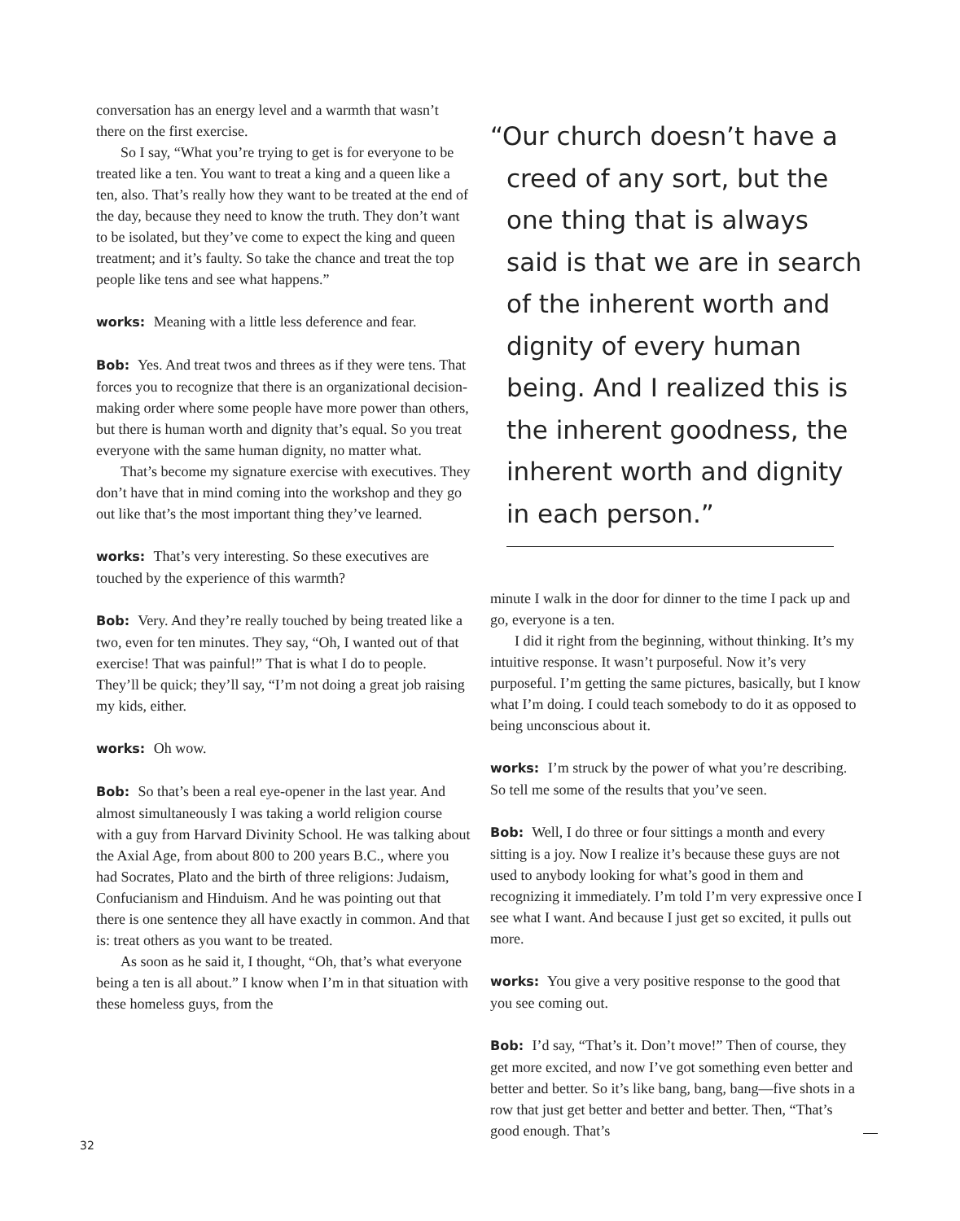conversation has an energy level and a warmth that wasn’t there on the first exercise.
So I say, “What you’re trying to get is for everyone to be treated like a ten. You want to treat a king and a queen like a ten, also. That’s really how they want to be treated at the end of the day, because they need to know the truth. They don’t want to be isolated, but they’ve come to expect the king and queen treatment; and it’s faulty. So take the chance and treat the top people like tens and see what happens.”
works: Meaning with a little less deference and fear.
Bob: Yes. And treat twos and threes as if they were tens. That forces you to recognize that there is an organizational decision-making order where some people have more power than others, but there is human worth and dignity that’s equal. So you treat everyone with the same human dignity, no matter what.
That’s become my signature exercise with executives. They don’t have that in mind coming into the workshop and they go out like that’s the most important thing they’ve learned.
works: That’s very interesting. So these executives are touched by the experience of this warmth?
Bob: Very. And they’re really touched by being treated like a two, even for ten minutes. They say, “Oh, I wanted out of that exercise! That was painful!” That is what I do to people. They’ll be quick; they’ll say, “I’m not doing a great job raising my kids, either.
works: Oh wow.
Bob: So that’s been a real eye-opener in the last year. And almost simultaneously I was taking a world religion course with a guy from Harvard Divinity School. He was talking about the Axial Age, from about 800 to 200 years B.C., where you had Socrates, Plato and the birth of three religions: Judaism, Confucianism and Hinduism. And he was pointing out that there is one sentence they all have exactly in common. And that is: treat others as you want to be treated.
As soon as he said it, I thought, “Oh, that’s what everyone being a ten is all about.” I know when I’m in that situation with these homeless guys, from the
“Our church doesn’t have a creed of any sort, but the one thing that is always said is that we are in search of the inherent worth and dignity of every human being. And I realized this is the inherent goodness, the inherent worth and dignity in each person.”
minute I walk in the door for dinner to the time I pack up and go, everyone is a ten.
I did it right from the beginning, without thinking. It’s my intuitive response. It wasn’t purposeful. Now it’s very purposeful. I’m getting the same pictures, basically, but I know what I’m doing. I could teach somebody to do it as opposed to being unconscious about it.
works: I’m struck by the power of what you’re describing. So tell me some of the results that you’ve seen.
Bob: Well, I do three or four sittings a month and every sitting is a joy. Now I realize it’s because these guys are not used to anybody looking for what’s good in them and recognizing it immediately. I’m told I’m very expressive once I see what I want. And because I just get so excited, it pulls out more.
works: You give a very positive response to the good that you see coming out.
Bob: I’d say, “That’s it. Don’t move!” Then of course, they get more excited, and now I’ve got something even better and better and better. So it’s like bang, bang, bang—five shots in a row that just get better and better and better. Then, “That’s good enough. That’s
32